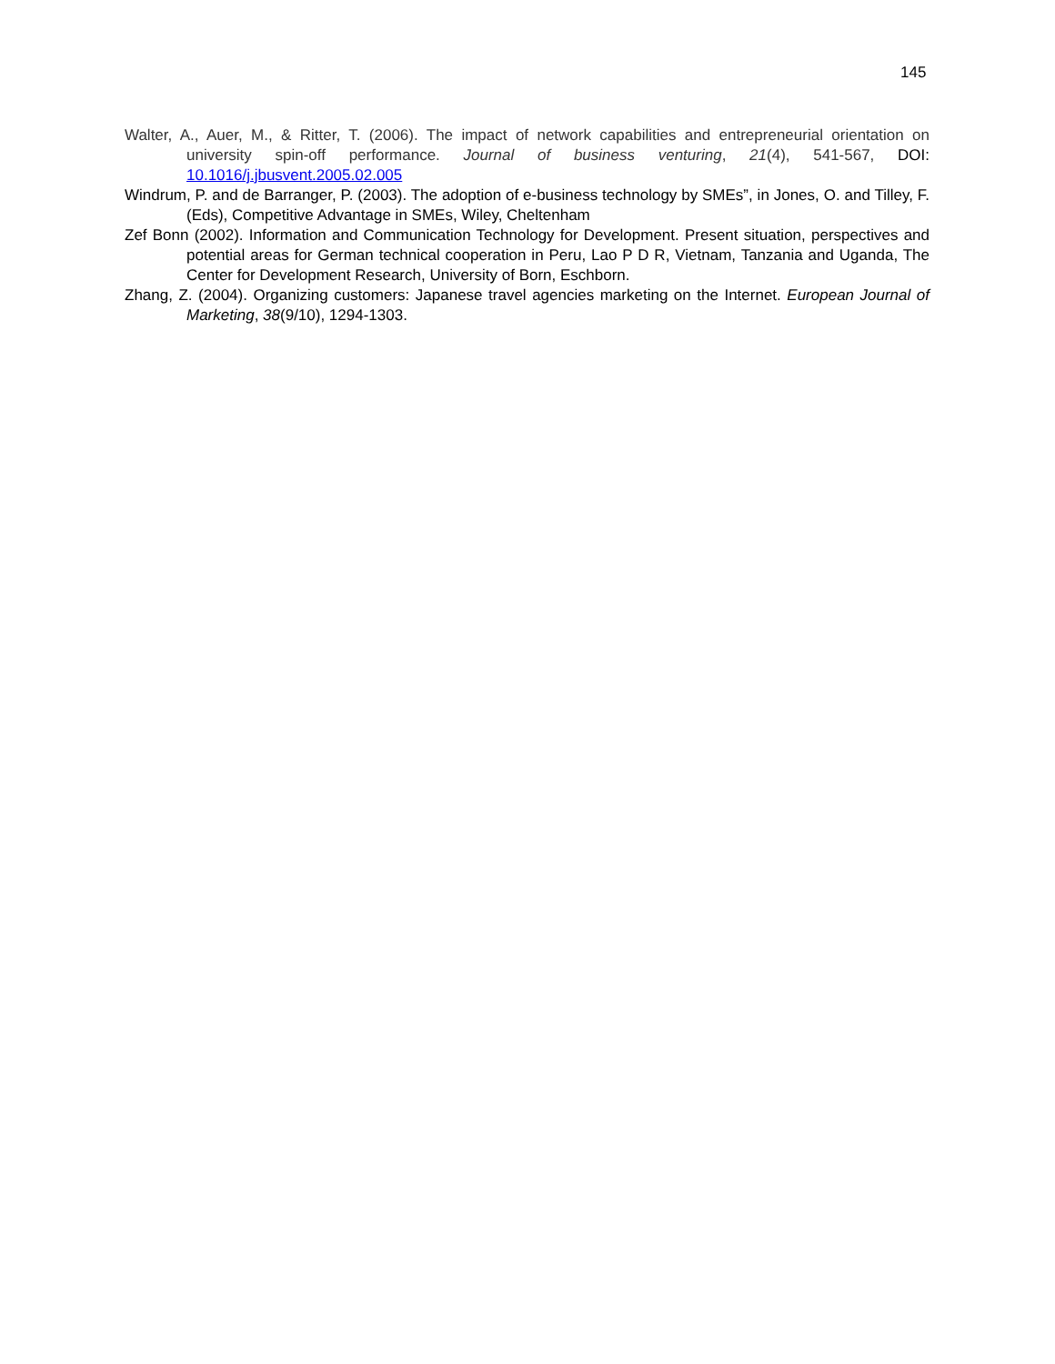145
Walter, A., Auer, M., & Ritter, T. (2006). The impact of network capabilities and entrepreneurial orientation on university spin-off performance. Journal of business venturing, 21(4), 541-567, DOI: 10.1016/j.jbusvent.2005.02.005
Windrum, P. and de Barranger, P. (2003). The adoption of e-business technology by SMEs”, in Jones, O. and Tilley, F. (Eds), Competitive Advantage in SMEs, Wiley, Cheltenham
Zef Bonn (2002). Information and Communication Technology for Development. Present situation, perspectives and potential areas for German technical cooperation in Peru, Lao P D R, Vietnam, Tanzania and Uganda, The Center for Development Research, University of Born, Eschborn.
Zhang, Z. (2004). Organizing customers: Japanese travel agencies marketing on the Internet. European Journal of Marketing, 38(9/10), 1294-1303.